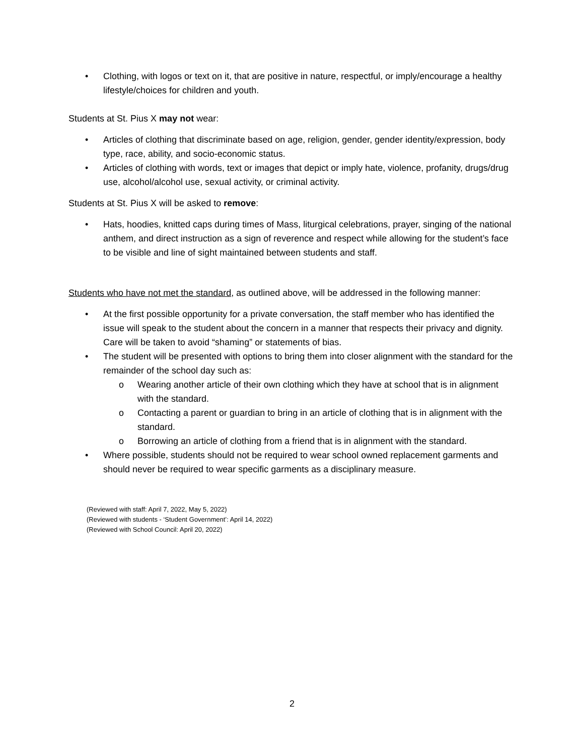• Clothing, with logos or text on it, that are positive in nature, respectful, or imply/encourage a healthy lifestyle/choices for children and youth.
Students at St. Pius X may not wear:
• Articles of clothing that discriminate based on age, religion, gender, gender identity/expression, body type, race, ability, and socio-economic status.
• Articles of clothing with words, text or images that depict or imply hate, violence, profanity, drugs/drug use, alcohol/alcohol use, sexual activity, or criminal activity.
Students at St. Pius X will be asked to remove:
• Hats, hoodies, knitted caps during times of Mass, liturgical celebrations, prayer, singing of the national anthem, and direct instruction as a sign of reverence and respect while allowing for the student’s face to be visible and line of sight maintained between students and staff.
Students who have not met the standard, as outlined above, will be addressed in the following manner:
• At the first possible opportunity for a private conversation, the staff member who has identified the issue will speak to the student about the concern in a manner that respects their privacy and dignity. Care will be taken to avoid “shaming” or statements of bias.
• The student will be presented with options to bring them into closer alignment with the standard for the remainder of the school day such as:
o Wearing another article of their own clothing which they have at school that is in alignment with the standard.
o Contacting a parent or guardian to bring in an article of clothing that is in alignment with the standard.
o Borrowing an article of clothing from a friend that is in alignment with the standard.
• Where possible, students should not be required to wear school owned replacement garments and should never be required to wear specific garments as a disciplinary measure.
(Reviewed with staff: April 7, 2022, May 5, 2022)
(Reviewed with students - ‘Student Government’: April 14, 2022)
(Reviewed with School Council: April 20, 2022)
2